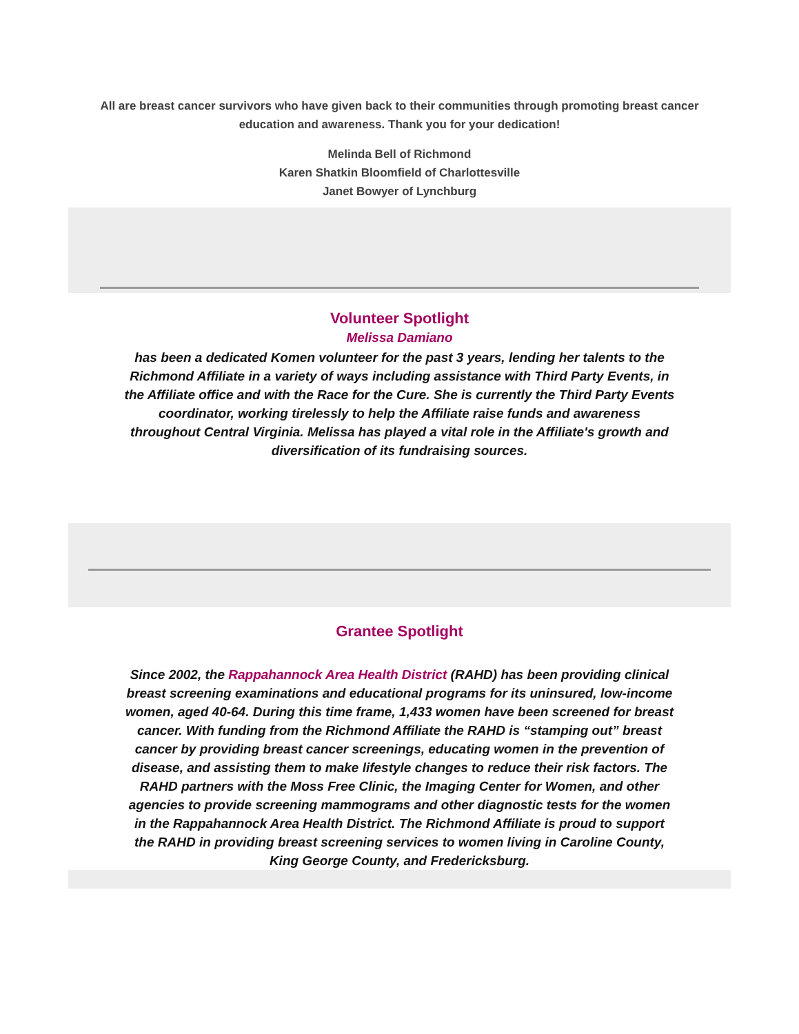All are breast cancer survivors who have given back to their communities through promoting breast cancer education and awareness. Thank you for your dedication!
Melinda Bell of Richmond
Karen Shatkin Bloomfield of Charlottesville
Janet Bowyer of Lynchburg
Volunteer Spotlight
Melissa Damiano
has been a dedicated Komen volunteer for the past 3 years, lending her talents to the Richmond Affiliate in a variety of ways including assistance with Third Party Events, in the Affiliate office and with the Race for the Cure. She is currently the Third Party Events coordinator, working tirelessly to help the Affiliate raise funds and awareness throughout Central Virginia. Melissa has played a vital role in the Affiliate's growth and diversification of its fundraising sources.
Grantee Spotlight
Since 2002, the Rappahannock Area Health District (RAHD) has been providing clinical breast screening examinations and educational programs for its uninsured, low-income women, aged 40-64. During this time frame, 1,433 women have been screened for breast cancer. With funding from the Richmond Affiliate the RAHD is “stamping out” breast cancer by providing breast cancer screenings, educating women in the prevention of disease, and assisting them to make lifestyle changes to reduce their risk factors. The RAHD partners with the Moss Free Clinic, the Imaging Center for Women, and other agencies to provide screening mammograms and other diagnostic tests for the women in the Rappahannock Area Health District. The Richmond Affiliate is proud to support the RAHD in providing breast screening services to women living in Caroline County, King George County, and Fredericksburg.